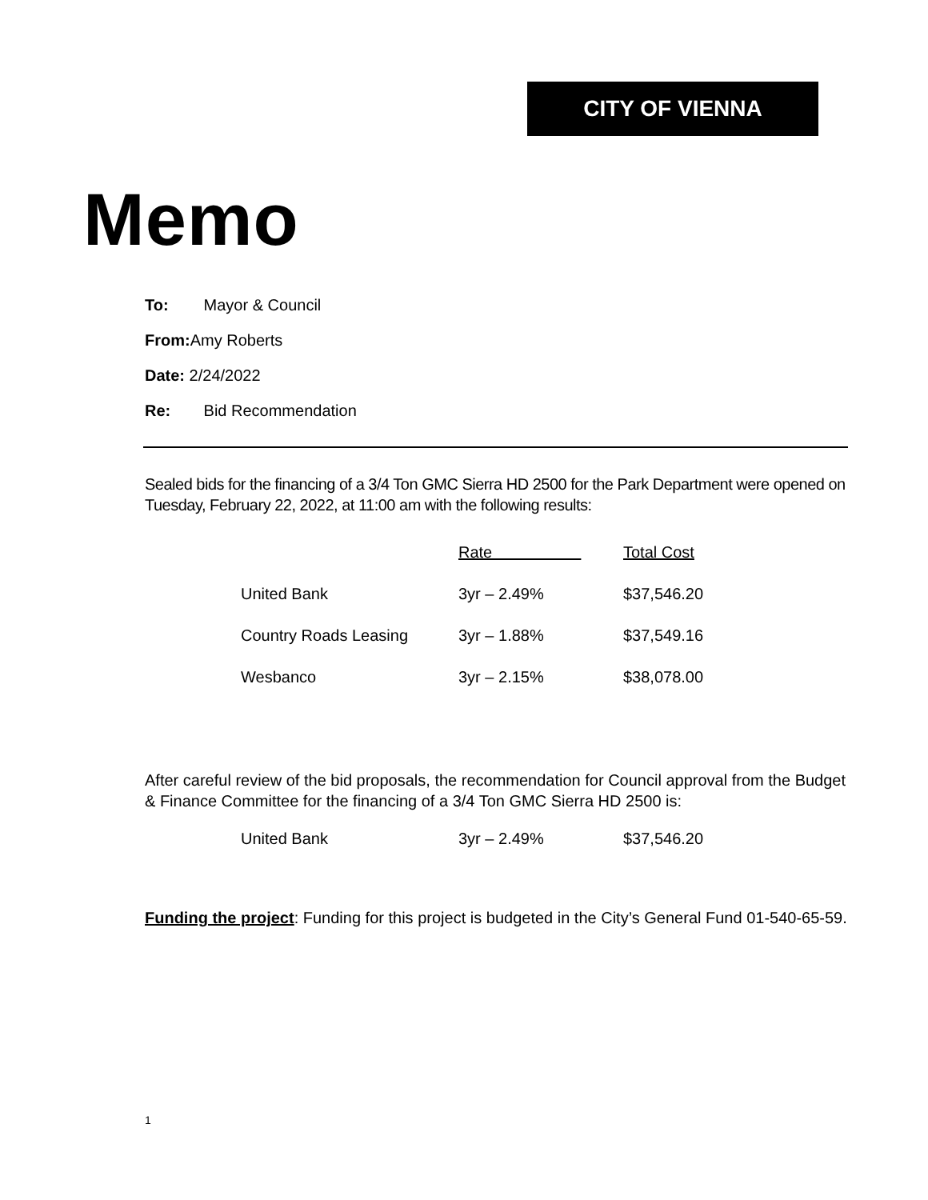CITY OF VIENNA
Memo
To: Mayor & Council
From: Amy Roberts
Date: 2/24/2022
Re: Bid Recommendation
Sealed bids for the financing of a 3/4 Ton GMC Sierra HD 2500 for the Park Department were opened on Tuesday, February 22, 2022, at 11:00 am with the following results:
| | Rate | Total Cost |
| --- | --- | --- |
| United Bank | 3yr – 2.49% | $37,546.20 |
| Country Roads Leasing | 3yr – 1.88% | $37,549.16 |
| Wesbanco | 3yr – 2.15% | $38,078.00 |
After careful review of the bid proposals, the recommendation for Council approval from the Budget & Finance Committee for the financing of a 3/4 Ton GMC Sierra HD 2500 is:
| United Bank | 3yr – 2.49% | $37,546.20 |
Funding the project: Funding for this project is budgeted in the City’s General Fund 01-540-65-59.
1